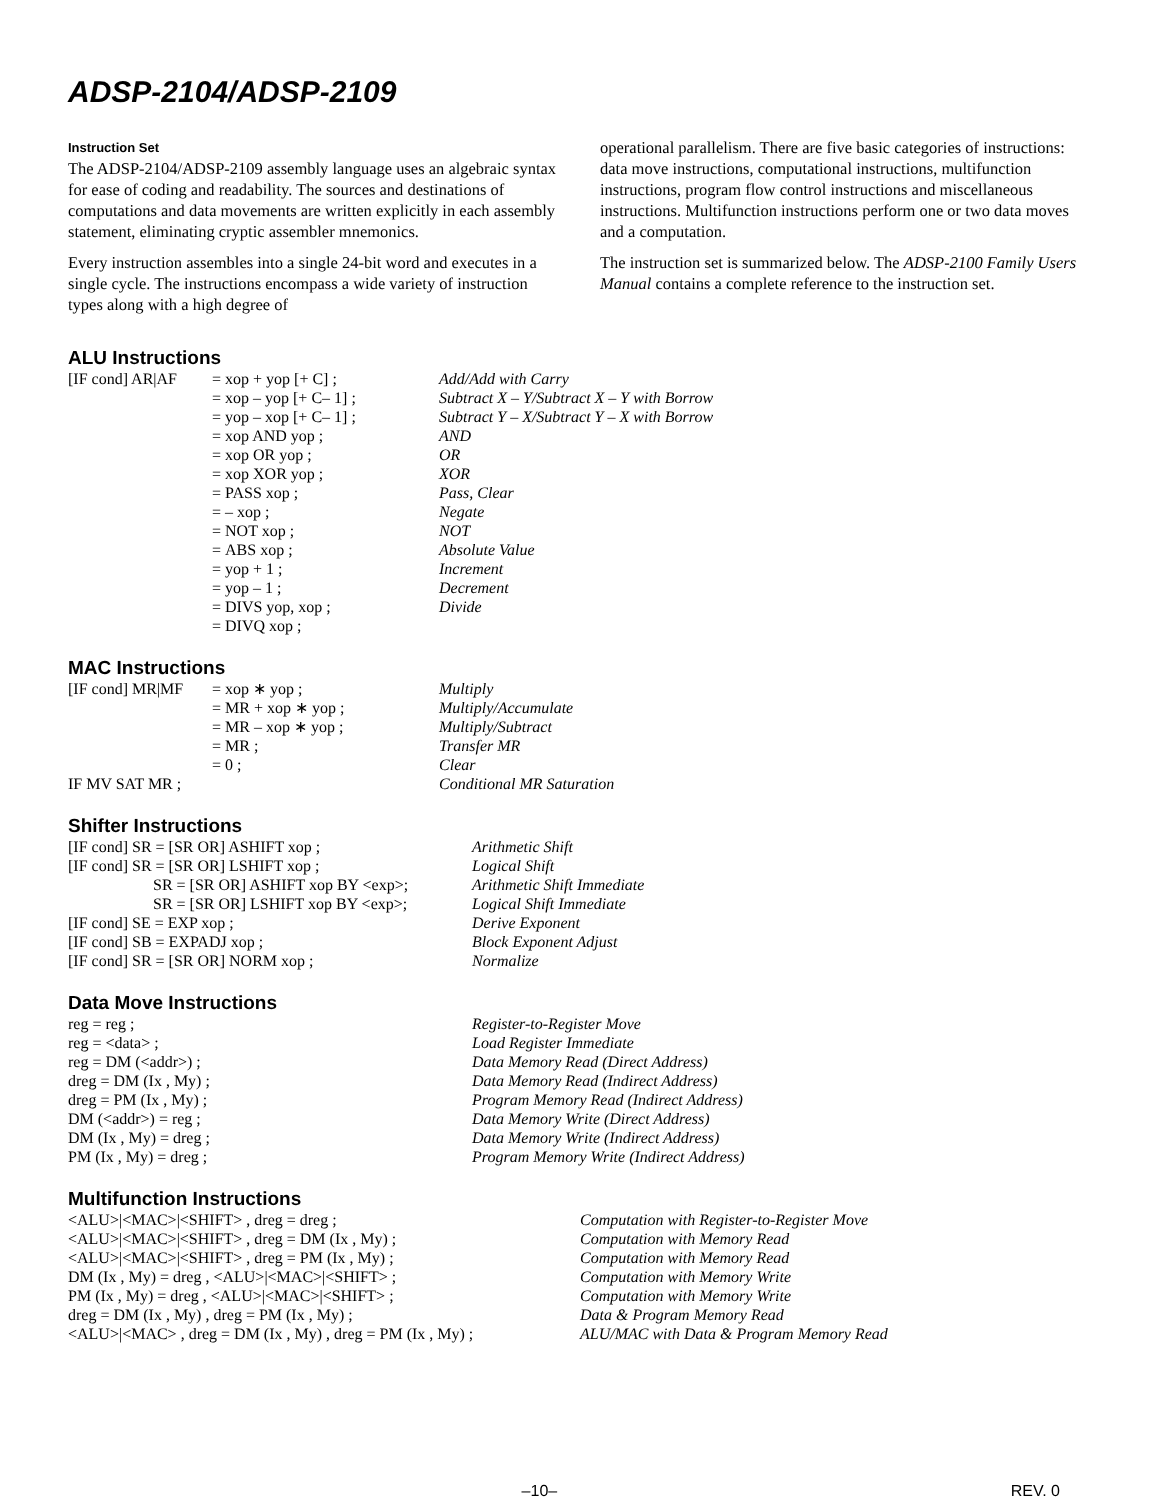ADSP-2104/ADSP-2109
Instruction Set
The ADSP-2104/ADSP-2109 assembly language uses an algebraic syntax for ease of coding and readability. The sources and destinations of computations and data movements are written explicitly in each assembly statement, eliminating cryptic assembler mnemonics.
Every instruction assembles into a single 24-bit word and executes in a single cycle. The instructions encompass a wide variety of instruction types along with a high degree of
operational parallelism. There are five basic categories of instructions: data move instructions, computational instructions, multifunction instructions, program flow control instructions and miscellaneous instructions. Multifunction instructions perform one or two data moves and a computation.
The instruction set is summarized below. The ADSP-2100 Family Users Manual contains a complete reference to the instruction set.
ALU Instructions
| [IF cond] AR/AF | = | xop + yop [+ C] ; | Add/Add with Carry |
| | = | xop – yop [+ C– 1] ; | Subtract X – Y/Subtract X – Y with Borrow |
| | = | yop – xop [+ C– 1] ; | Subtract Y – X/Subtract Y – X with Borrow |
| | = | xop AND yop ; | AND |
| | = | xop OR yop ; | OR |
| | = | xop XOR yop ; | XOR |
| | = | PASS xop ; | Pass, Clear |
| | = | – xop ; | Negate |
| | = | NOT xop ; | NOT |
| | = | ABS xop ; | Absolute Value |
| | = | yop + 1 ; | Increment |
| | = | yop – 1 ; | Decrement |
| | = | DIVS yop, xop ; | Divide |
| | = | DIVQ xop ; | |
MAC Instructions
| [IF cond] MR/MF | = | xop ∗ yop ; | Multiply |
| | = | MR + xop ∗ yop ; | Multiply/Accumulate |
| | = | MR – xop ∗ yop ; | Multiply/Subtract |
| | = | MR ; | Transfer MR |
| | = | 0 ; | Clear |
| IF MV SAT MR ; | | | Conditional MR Saturation |
Shifter Instructions
| [IF cond] SR = [SR OR] ASHIFT xop ; | Arithmetic Shift |
| [IF cond] SR = [SR OR] LSHIFT xop ; | Logical Shift |
| SR = [SR OR] ASHIFT xop BY <exp>; | Arithmetic Shift Immediate |
| SR = [SR OR] LSHIFT xop BY <exp>; | Logical Shift Immediate |
| [IF cond] SE = EXP xop ; | Derive Exponent |
| [IF cond] SB = EXPADJ xop ; | Block Exponent Adjust |
| [IF cond] SR = [SR OR] NORM xop ; | Normalize |
Data Move Instructions
| reg = reg ; | Register-to-Register Move |
| reg = <data> ; | Load Register Immediate |
| reg = DM (<addr>) ; | Data Memory Read (Direct Address) |
| dreg = DM (Ix , My) ; | Data Memory Read (Indirect Address) |
| dreg = PM (Ix , My) ; | Program Memory Read (Indirect Address) |
| DM (<addr>) = reg ; | Data Memory Write (Direct Address) |
| DM (Ix , My) = dreg ; | Data Memory Write (Indirect Address) |
| PM (Ix , My) = dreg ; | Program Memory Write (Indirect Address) |
Multifunction Instructions
| <ALU>/<MAC>/<SHIFT> , dreg = dreg ; | Computation with Register-to-Register Move |
| <ALU>/<MAC>/<SHIFT> , dreg = DM (Ix , My) ; | Computation with Memory Read |
| <ALU>/<MAC>/<SHIFT> , dreg = PM (Ix , My) ; | Computation with Memory Read |
| DM (Ix , My) = dreg , <ALU>/<MAC>/<SHIFT> ; | Computation with Memory Write |
| PM (Ix , My) = dreg , <ALU>/<MAC>/<SHIFT> ; | Computation with Memory Write |
| dreg = DM (Ix , My) , dreg = PM (Ix , My) ; | Data & Program Memory Read |
| <ALU>/<MAC> , dreg = DM (Ix , My) , dreg = PM (Ix , My) ; | ALU/MAC with Data & Program Memory Read |
–10– REV. 0